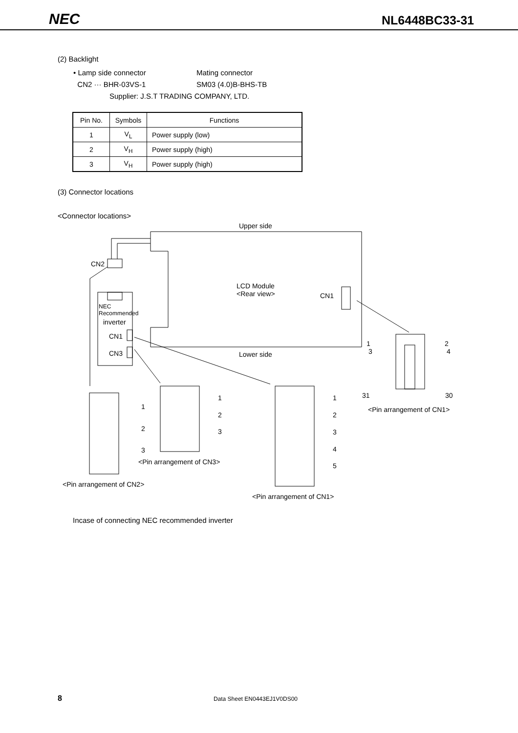NEC NL6448BC33-31
(2) Backlight
• Lamp side connector
CN2 ··· BHR-03VS-1
Mating connector
SM03 (4.0)B-BHS-TB
Supplier: J.S.T TRADING COMPANY, LTD.
| Pin No. | Symbols | Functions |
| --- | --- | --- |
| 1 | V<sub>L</sub> | Power supply (low) |
| 2 | V<sub>H</sub> | Power supply (high) |
| 3 | V<sub>H</sub> | Power supply (high) |
(3) Connector locations
<Connector locations>
Upper side
CN2
LCD Module
<Rear view> CN1
NEC
Recommended
inverter
CN1
CN3 Lower side
1
3
2
4
31 30
<Pin arrangement of CN1> 1
2
3
1
2
3
1
2
3
4
5 <Pin arrangement of CN3>
<Pin arrangement of CN2>
<Pin arrangement of CN1>
Incase of connecting NEC recommended inverter
8 Data Sheet EN0443EJ1V0DS00